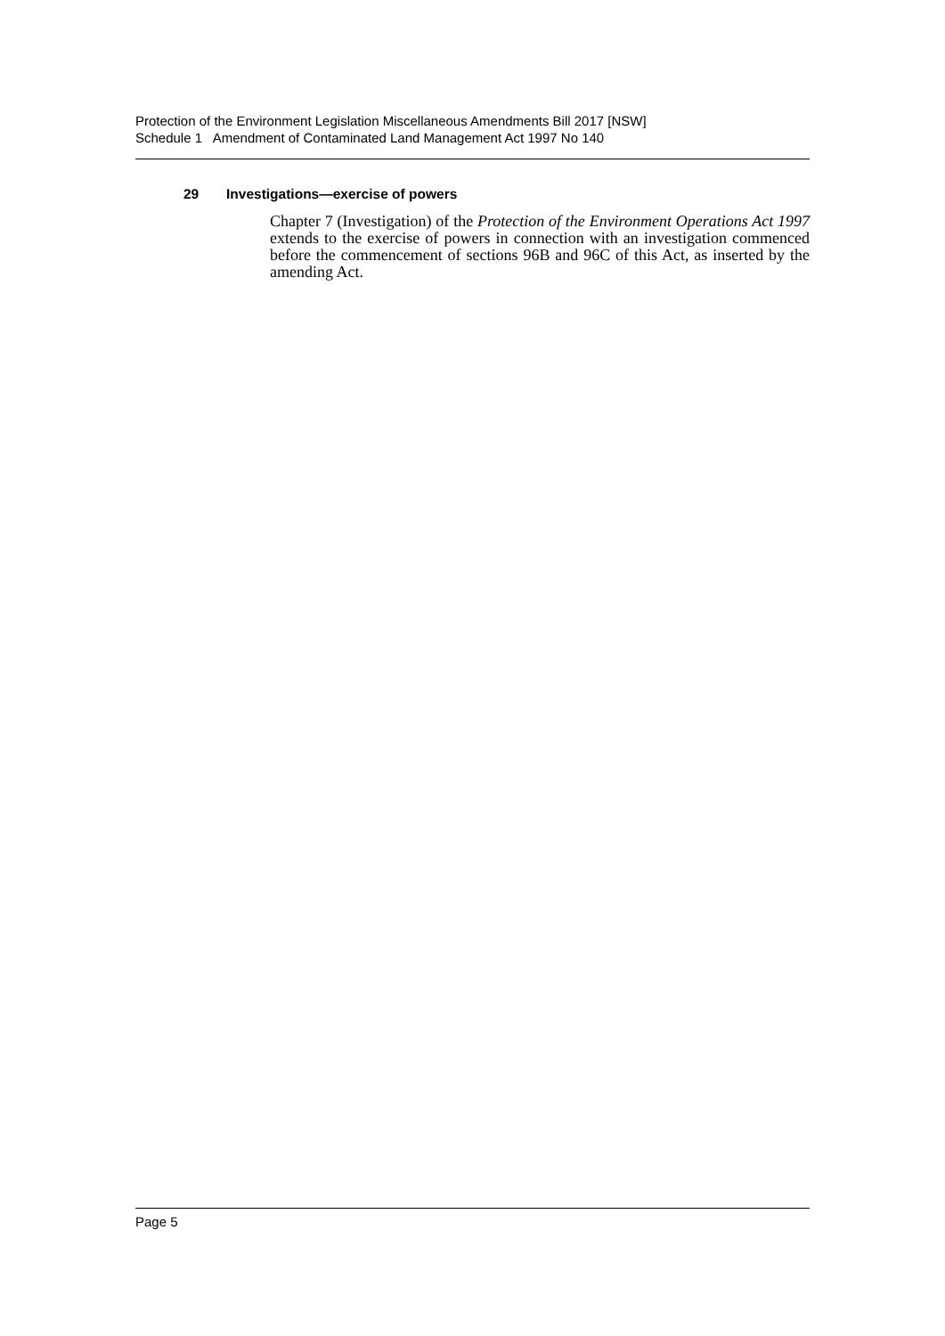Protection of the Environment Legislation Miscellaneous Amendments Bill 2017 [NSW]
Schedule 1 Amendment of Contaminated Land Management Act 1997 No 140
29 Investigations—exercise of powers
Chapter 7 (Investigation) of the Protection of the Environment Operations Act 1997 extends to the exercise of powers in connection with an investigation commenced before the commencement of sections 96B and 96C of this Act, as inserted by the amending Act.
Page 5